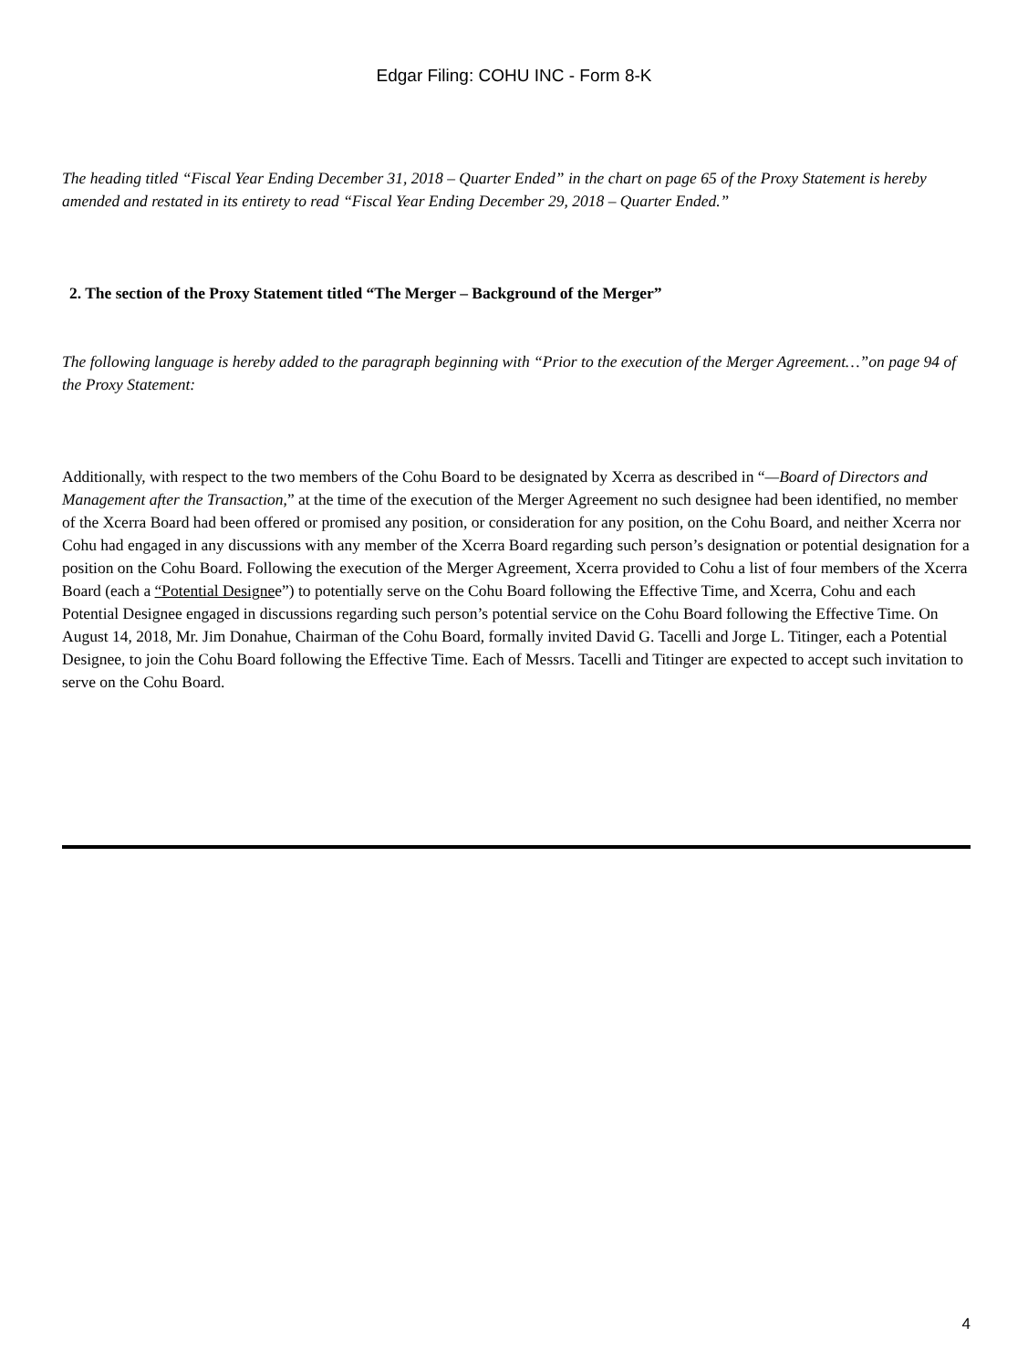Edgar Filing: COHU INC - Form 8-K
The heading titled “Fiscal Year Ending December 31, 2018 – Quarter Ended” in the chart on page 65 of the Proxy Statement is hereby amended and restated in its entirety to read “Fiscal Year Ending December 29, 2018 – Quarter Ended.”
2. The section of the Proxy Statement titled “The Merger – Background of the Merger”
The following language is hereby added to the paragraph beginning with “Prior to the execution of the Merger Agreement…”on page 94 of the Proxy Statement:
Additionally, with respect to the two members of the Cohu Board to be designated by Xcerra as described in “—Board of Directors and Management after the Transaction,” at the time of the execution of the Merger Agreement no such designee had been identified, no member of the Xcerra Board had been offered or promised any position, or consideration for any position, on the Cohu Board, and neither Xcerra nor Cohu had engaged in any discussions with any member of the Xcerra Board regarding such person’s designation or potential designation for a position on the Cohu Board. Following the execution of the Merger Agreement, Xcerra provided to Cohu a list of four members of the Xcerra Board (each a “Potential Designee”) to potentially serve on the Cohu Board following the Effective Time, and Xcerra, Cohu and each Potential Designee engaged in discussions regarding such person’s potential service on the Cohu Board following the Effective Time. On August 14, 2018, Mr. Jim Donahue, Chairman of the Cohu Board, formally invited David G. Tacelli and Jorge L. Titinger, each a Potential Designee, to join the Cohu Board following the Effective Time. Each of Messrs. Tacelli and Titinger are expected to accept such invitation to serve on the Cohu Board.
4